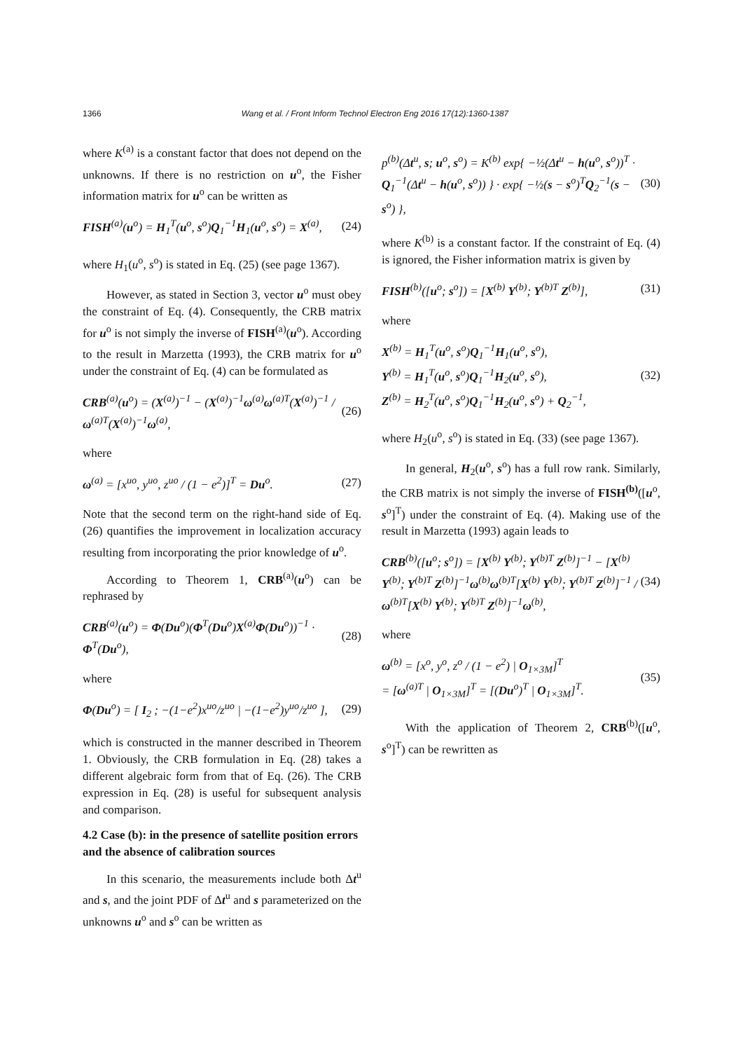1366 Wang et al. / Front Inform Technol Electron Eng 2016 17(12):1360-1387
where K<sup>(a)</sup> is a constant factor that does not depend on the unknowns. If there is no restriction on u<sup>o</sup>, the Fisher information matrix for u<sup>o</sup> can be written as
FISH<sup>(a)</sup>(u<sup>o</sup>) = H<sub>1</sub><sup>T</sup>(u<sup>o</sup>, s<sup>o</sup>)Q<sub>1</sub><sup>−1</sup>H<sub>1</sub>(u<sup>o</sup>, s<sup>o</sup>) = X<sup>(a)</sup>, (24)
where H<sub>1</sub>(u<sup>o</sup>, s<sup>o</sup>) is stated in Eq. (25) (see page 1367).
However, as stated in Section 3, vector u<sup>o</sup> must obey the constraint of Eq. (4). Consequently, the CRB matrix for u<sup>o</sup> is not simply the inverse of FISH<sup>(a)</sup>(u<sup>o</sup>). According to the result in Marzetta (1993), the CRB matrix for u<sup>o</sup> under the constraint of Eq. (4) can be formulated as
CRB<sup>(a)</sup>(u<sup>o</sup>) = (X<sup>(a)</sup>)<sup>−1</sup> − (X<sup>(a)</sup>)<sup>−1</sup>ω<sup>(a)</sup>ω<sup>(a)T</sup>(X<sup>(a)</sup>)<sup>−1</sup> / ω<sup>(a)T</sup>(X<sup>(a)</sup>)<sup>−1</sup>ω<sup>(a)</sup>, (26)
where
ω<sup>(a)</sup> = [x<sup>uo</sup>, y<sup>uo</sup>, z<sup>uo</sup> / (1 − e<sup>2</sup>)]<sup>T</sup> = Du<sup>o</sup>. (27)
Note that the second term on the right-hand side of Eq. (26) quantifies the improvement in localization accuracy resulting from incorporating the prior knowledge of u<sup>o</sup>.
According to Theorem 1, CRB<sup>(a)</sup>(u<sup>o</sup>) can be rephrased by
CRB<sup>(a)</sup>(u<sup>o</sup>) = Φ(Du<sup>o</sup>)(Φ<sup>T</sup>(Du<sup>o</sup>)X<sup>(a)</sup>Φ(Du<sup>o</sup>))<sup>−1</sup> · Φ<sup>T</sup>(Du<sup>o</sup>), (28)
where
Φ(Du<sup>o</sup>) = [ I<sub>2</sub> ; −(1−e<sup>2</sup>)x<sup>uo</sup>/z<sup>uo</sup> | −(1−e<sup>2</sup>)y<sup>uo</sup>/z<sup>uo</sup> ], (29)
which is constructed in the manner described in Theorem 1. Obviously, the CRB formulation in Eq. (28) takes a different algebraic form from that of Eq. (26). The CRB expression in Eq. (28) is useful for subsequent analysis and comparison.
4.2 Case (b): in the presence of satellite position errors and the absence of calibration sources
In this scenario, the measurements include both Δt<sup>u</sup> and s, and the joint PDF of Δt<sup>u</sup> and s parameterized on the unknowns u<sup>o</sup> and s<sup>o</sup> can be written as
p<sup>(b)</sup>(Δt<sup>u</sup>, s; u<sup>o</sup>, s<sup>o</sup>) = K<sup>(b)</sup> exp{ −½(Δt<sup>u</sup> − h(u<sup>o</sup>, s<sup>o</sup>))<sup>T</sup> · Q<sub>1</sub><sup>−1</sup>(Δt<sup>u</sup> − h(u<sup>o</sup>, s<sup>o</sup>)) } · exp{ −½(s − s<sup>o</sup>)<sup>T</sup>Q<sub>2</sub><sup>−1</sup>(s − s<sup>o</sup>) }, (30)
where K<sup>(b)</sup> is a constant factor. If the constraint of Eq. (4) is ignored, the Fisher information matrix is given by
FISH<sup>(b)</sup>([u<sup>o</sup>; s<sup>o</sup>]) = [X<sup>(b)</sup> Y<sup>(b)</sup>; Y<sup>(b)T</sup> Z<sup>(b)</sup>], (31)
where
X<sup>(b)</sup> = H<sub>1</sub><sup>T</sup>(u<sup>o</sup>, s<sup>o</sup>)Q<sub>1</sub><sup>−1</sup>H<sub>1</sub>(u<sup>o</sup>, s<sup>o</sup>),
Y<sup>(b)</sup> = H<sub>1</sub><sup>T</sup>(u<sup>o</sup>, s<sup>o</sup>)Q<sub>1</sub><sup>−1</sup>H<sub>2</sub>(u<sup>o</sup>, s<sup>o</sup>),
Z<sup>(b)</sup> = H<sub>2</sub><sup>T</sup>(u<sup>o</sup>, s<sup>o</sup>)Q<sub>1</sub><sup>−1</sup>H<sub>2</sub>(u<sup>o</sup>, s<sup>o</sup>) + Q<sub>2</sub><sup>−1</sup>, (32)
where H<sub>2</sub>(u<sup>o</sup>, s<sup>o</sup>) is stated in Eq. (33) (see page 1367).
In general, H<sub>2</sub>(u<sup>o</sup>, s<sup>o</sup>) has a full row rank. Similarly, the CRB matrix is not simply the inverse of FISH<sup>(b)</sup>([u<sup>o</sup>, s<sup>o</sup>]<sup>T</sup>) under the constraint of Eq. (4). Making use of the result in Marzetta (1993) again leads to
CRB<sup>(b)</sup>([u<sup>o</sup>; s<sup>o</sup>]) = [X<sup>(b)</sup> Y<sup>(b)</sup>; Y<sup>(b)T</sup> Z<sup>(b)</sup>]<sup>−1</sup> − [X<sup>(b)</sup> Y<sup>(b)</sup>; Y<sup>(b)T</sup> Z<sup>(b)</sup>]<sup>−1</sup>ω<sup>(b)</sup>ω<sup>(b)T</sup>[X<sup>(b)</sup> Y<sup>(b)</sup>; Y<sup>(b)T</sup> Z<sup>(b)</sup>]<sup>−1</sup> / ω<sup>(b)T</sup>[X<sup>(b)</sup> Y<sup>(b)</sup>; Y<sup>(b)T</sup> Z<sup>(b)</sup>]<sup>−1</sup>ω<sup>(b)</sup>, (34)
where
ω<sup>(b)</sup> = [x<sup>o</sup>, y<sup>o</sup>, z<sup>o</sup> / (1 − e<sup>2</sup>) | O<sub>1×3M</sub>]<sup>T</sup>
= [ω<sup>(a)T</sup> | O<sub>1×3M</sub>]<sup>T</sup> = [(Du<sup>o</sup>)<sup>T</sup> | O<sub>1×3M</sub>]<sup>T</sup>. (35)
With the application of Theorem 2, CRB<sup>(b)</sup>([u<sup>o</sup>, s<sup>o</sup>]<sup>T</sup>) can be rewritten as